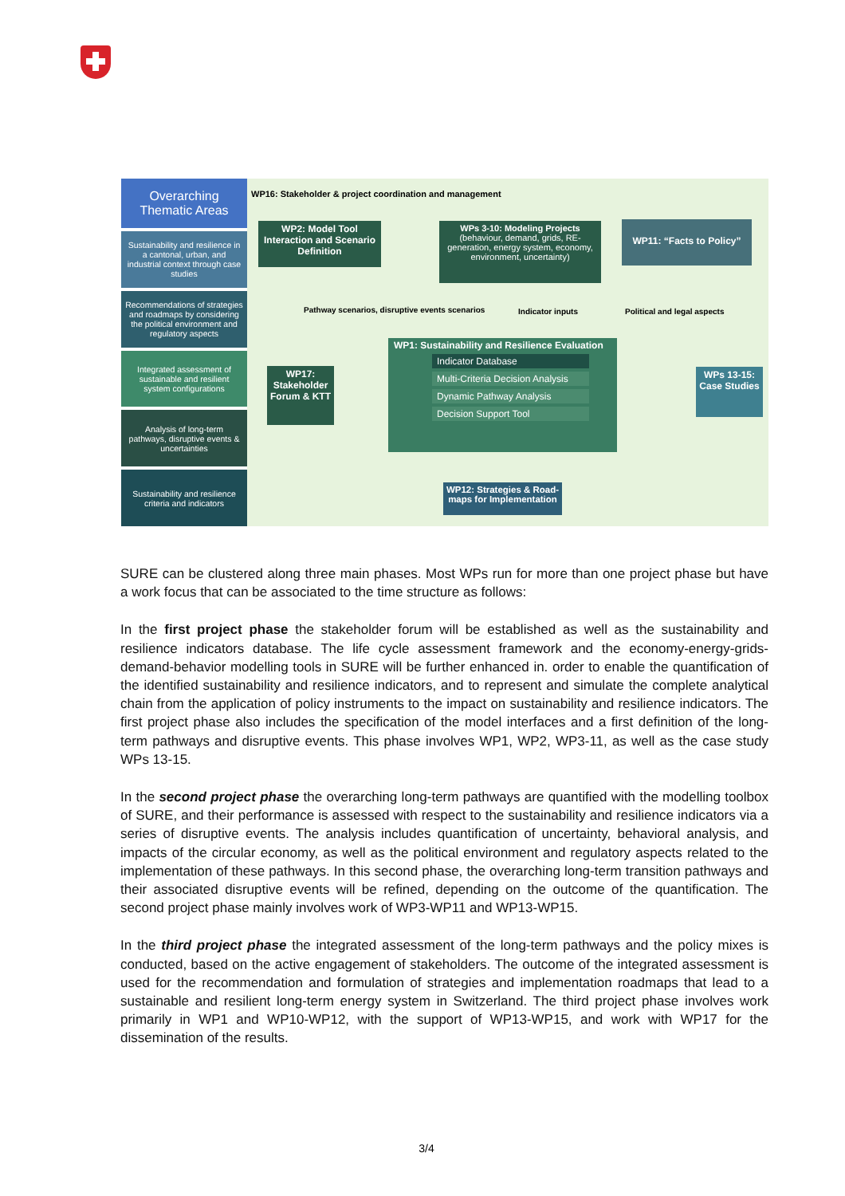Overarching Thematic Areas
Sustainability and resilience in a cantonal, urban, and industrial context through case studies
Recommendations of strategies and roadmaps by considering the political environment and regulatory aspects
Integrated assessment of sustainable and resilient system configurations
Analysis of long-term pathways, disruptive events & uncertainties
Sustainability and resilience criteria and indicators
WP16: Stakeholder & project coordination and management
WP2: Model Tool Interaction and Scenario Definition
WPs 3-10: Modeling Projects (behaviour, demand, grids, RE-generation, energy system, economy, environment, uncertainty)
WP11: “Facts to Policy”
Pathway scenarios, disruptive events scenarios
Indicator inputs Political and legal aspects
WP17: Stakeholder Forum & KTT
WP1: Sustainability and Resilience Evaluation
Indicator Database
Multi-Criteria Decision Analysis
Dynamic Pathway Analysis
Decision Support Tool
WPs 13-15: Case Studies
WP12: Strategies & Road-maps for Implementation
SURE can be clustered along three main phases. Most WPs run for more than one project phase but have a work focus that can be associated to the time structure as follows:
In the first project phase the stakeholder forum will be established as well as the sustainability and resilience indicators database. The life cycle assessment framework and the economy-energy-grids-demand-behavior modelling tools in SURE will be further enhanced in. order to enable the quantification of the identified sustainability and resilience indicators, and to represent and simulate the complete analytical chain from the application of policy instruments to the impact on sustainability and resilience indicators. The first project phase also includes the specification of the model interfaces and a first definition of the long-term pathways and disruptive events. This phase involves WP1, WP2, WP3-11, as well as the case study WPs 13-15.
In the second project phase the overarching long-term pathways are quantified with the modelling toolbox of SURE, and their performance is assessed with respect to the sustainability and resilience indicators via a series of disruptive events. The analysis includes quantification of uncertainty, behavioral analysis, and impacts of the circular economy, as well as the political environment and regulatory aspects related to the implementation of these pathways. In this second phase, the overarching long-term transition pathways and their associated disruptive events will be refined, depending on the outcome of the quantification. The second project phase mainly involves work of WP3-WP11 and WP13-WP15.
In the third project phase the integrated assessment of the long-term pathways and the policy mixes is conducted, based on the active engagement of stakeholders. The outcome of the integrated assessment is used for the recommendation and formulation of strategies and implementation roadmaps that lead to a sustainable and resilient long-term energy system in Switzerland. The third project phase involves work primarily in WP1 and WP10-WP12, with the support of WP13-WP15, and work with WP17 for the dissemination of the results.
3/4